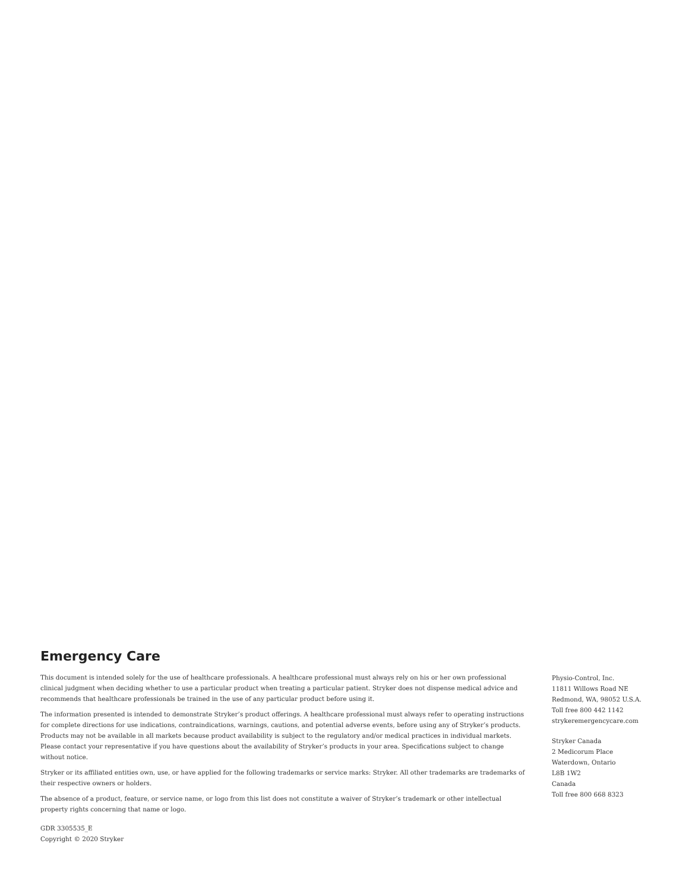Emergency Care
This document is intended solely for the use of healthcare professionals. A healthcare professional must always rely on his or her own professional clinical judgment when deciding whether to use a particular product when treating a particular patient. Stryker does not dispense medical advice and recommends that healthcare professionals be trained in the use of any particular product before using it.
The information presented is intended to demonstrate Stryker’s product offerings. A healthcare professional must always refer to operating instructions for complete directions for use indications, contraindications, warnings, cautions, and potential adverse events, before using any of Stryker’s products. Products may not be available in all markets because product availability is subject to the regulatory and/or medical practices in individual markets. Please contact your representative if you have questions about the availability of Stryker’s products in your area. Specifications subject to change without notice.
Stryker or its affiliated entities own, use, or have applied for the following trademarks or service marks: Stryker. All other trademarks are trademarks of their respective owners or holders.
The absence of a product, feature, or service name, or logo from this list does not constitute a waiver of Stryker’s trademark or other intellectual property rights concerning that name or logo.
GDR 3305535_E
Copyright © 2020 Stryker
Physio-Control, Inc.
11811 Willows Road NE
Redmond, WA, 98052 U.S.A.
Toll free 800 442 1142
strykeremergencycare.com
Stryker Canada
2 Medicorum Place
Waterdown, Ontario
L8B 1W2
Canada
Toll free 800 668 8323